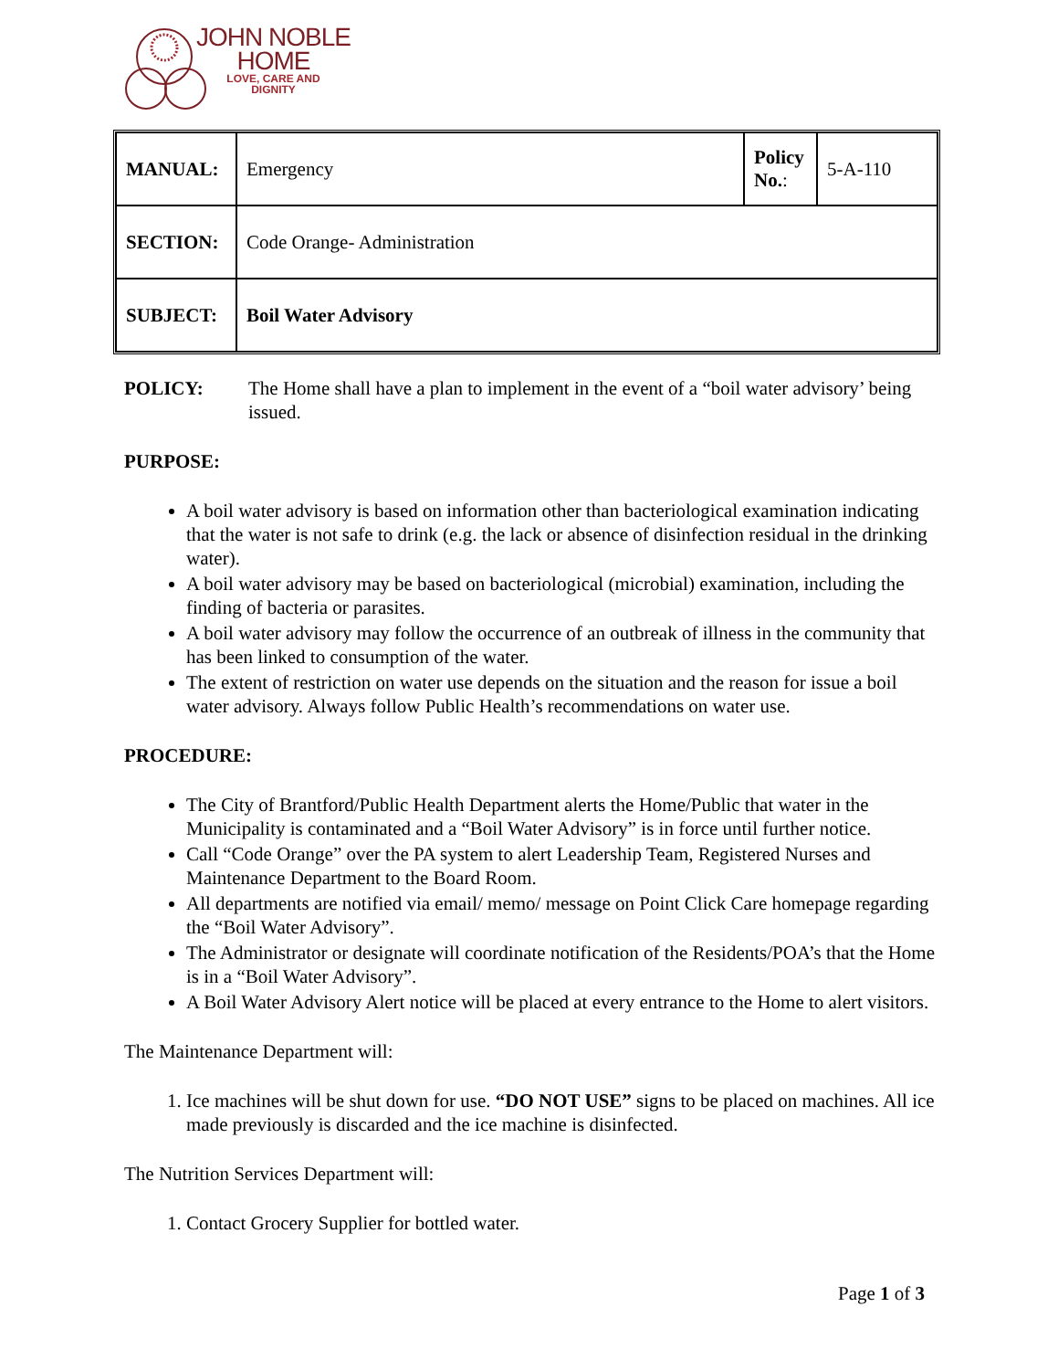JOHN NOBLE
HOME
LOVE, CARE AND
DIGNITY
| MANUAL: | Emergency | Policy No. : | 5-A-110 |
| SECTION: | Code Orange- Administration | | |
| SUBJECT: | Boil Water Advisory | | |
POLICY: The Home shall have a plan to implement in the event of a “boil water advisory’ being issued.
PURPOSE:
A boil water advisory is based on information other than bacteriological examination indicating that the water is not safe to drink (e.g. the lack or absence of disinfection residual in the drinking water).
A boil water advisory may be based on bacteriological (microbial) examination, including the finding of bacteria or parasites.
A boil water advisory may follow the occurrence of an outbreak of illness in the community that has been linked to consumption of the water.
The extent of restriction on water use depends on the situation and the reason for issue a boil water advisory. Always follow Public Health’s recommendations on water use.
PROCEDURE:
The City of Brantford/Public Health Department alerts the Home/Public that water in the Municipality is contaminated and a “Boil Water Advisory” is in force until further notice.
Call “Code Orange” over the PA system to alert Leadership Team, Registered Nurses and Maintenance Department to the Board Room.
All departments are notified via email/ memo/ message on Point Click Care homepage regarding the “Boil Water Advisory”.
The Administrator or designate will coordinate notification of the Residents/POA’s that the Home is in a “Boil Water Advisory”.
A Boil Water Advisory Alert notice will be placed at every entrance to the Home to alert visitors.
The Maintenance Department will:
1. Ice machines will be shut down for use. “DO NOT USE” signs to be placed on machines. All ice made previously is discarded and the ice machine is disinfected.
The Nutrition Services Department will:
1. Contact Grocery Supplier for bottled water.
Page 1 of 3